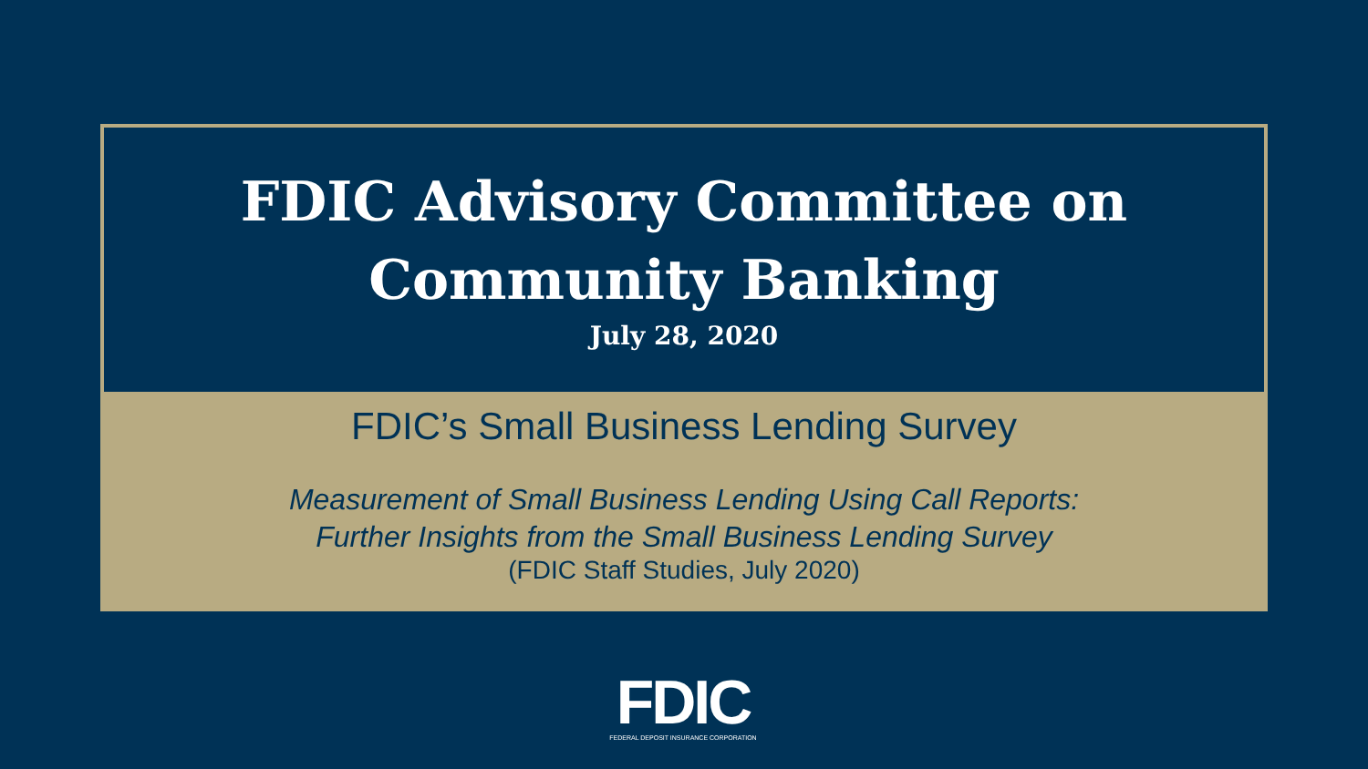FDIC Advisory Committee on
Community Banking
July 28, 2020
FDIC’s Small Business Lending Survey
Measurement of Small Business Lending Using Call Reports:
Further Insights from the Small Business Lending Survey
(FDIC Staff Studies, July 2020)
FDIC
FEDERAL DEPOSIT INSURANCE CORPORATION